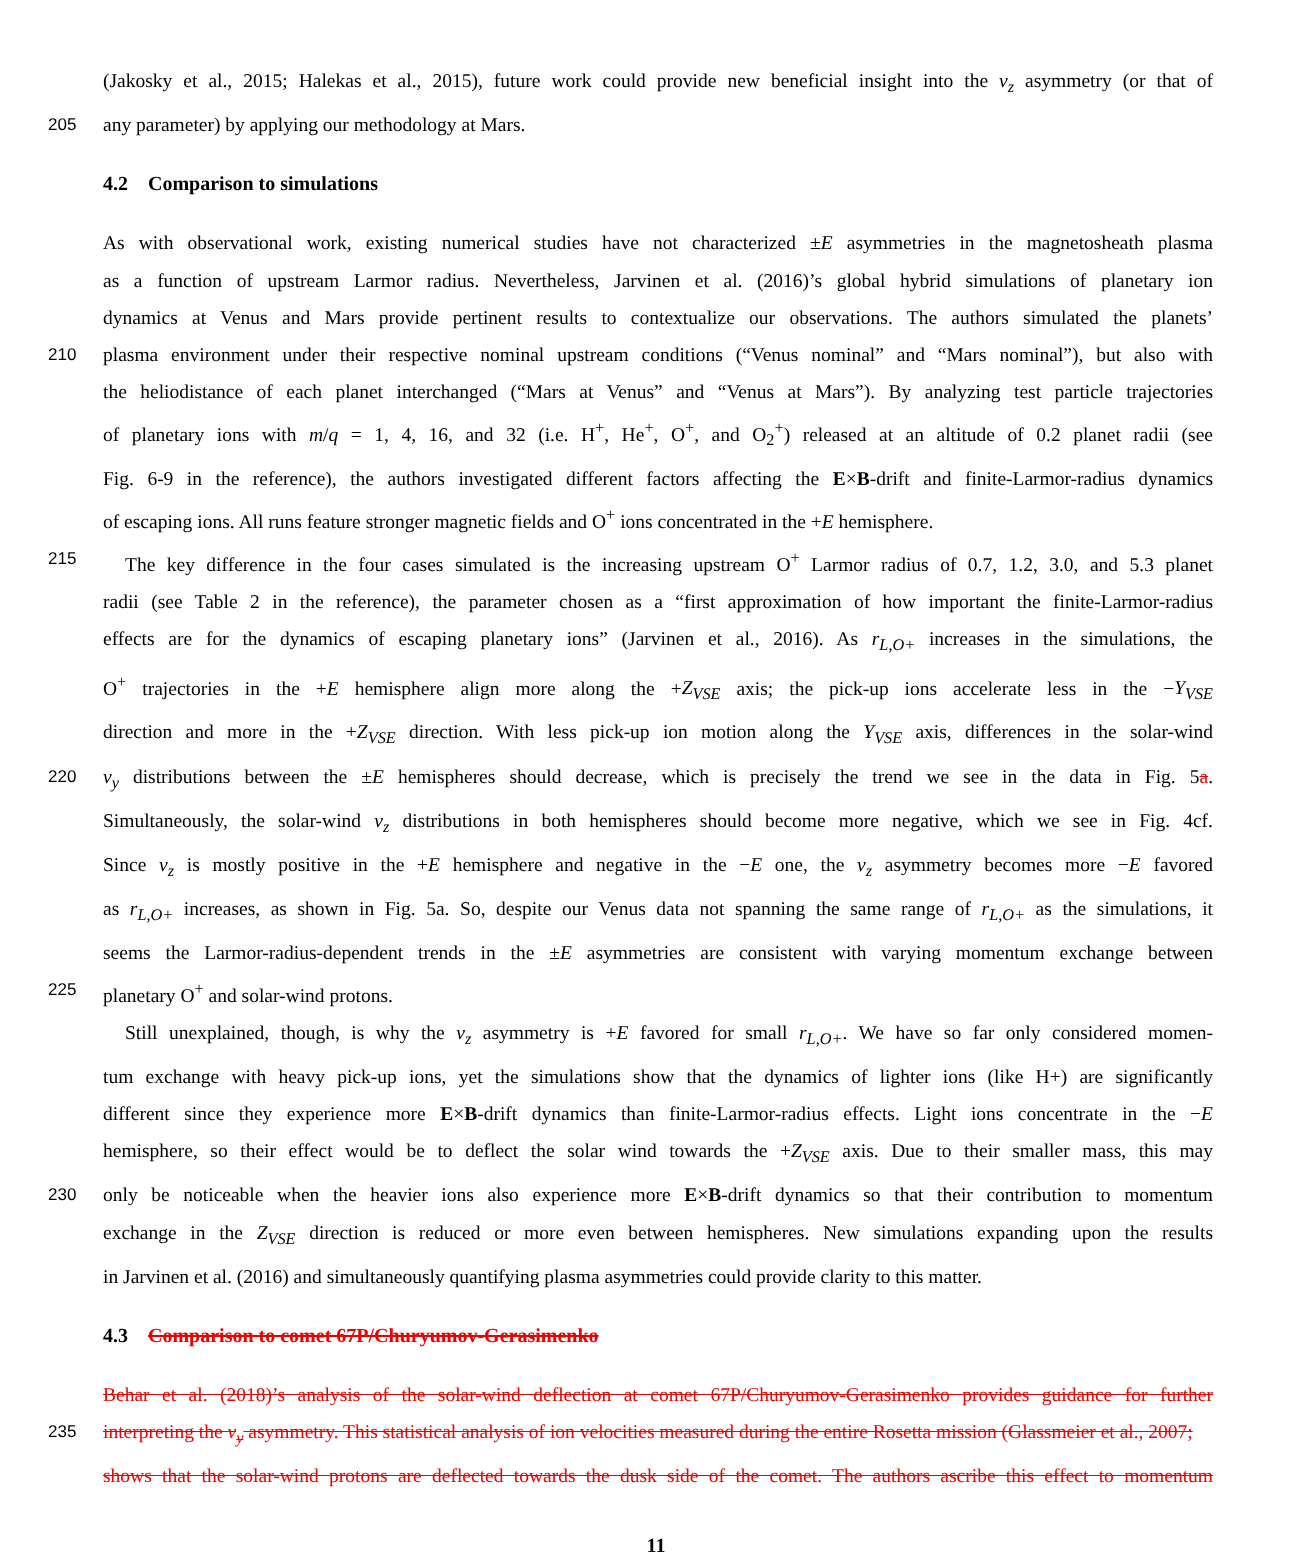(Jakosky et al., 2015; Halekas et al., 2015), future work could provide new beneficial insight into the v<sub>z</sub> asymmetry (or that of
205 any parameter) by applying our methodology at Mars.
4.2 Comparison to simulations
As with observational work, existing numerical studies have not characterized ±E asymmetries in the magnetosheath plasma
as a function of upstream Larmor radius. Nevertheless, Jarvinen et al. (2016)’s global hybrid simulations of planetary ion
dynamics at Venus and Mars provide pertinent results to contextualize our observations. The authors simulated the planets’
210 plasma environment under their respective nominal upstream conditions (“Venus nominal” and “Mars nominal”), but also with
the heliodistance of each planet interchanged (“Mars at Venus” and “Venus at Mars”). By analyzing test particle trajectories
of planetary ions with m/q = 1, 4, 16, and 32 (i.e. H<sup>+</sup>, He<sup>+</sup>, O<sup>+</sup>, and O<sub>2</sub><sup>+</sup>) released at an altitude of 0.2 planet radii (see
Fig. 6-9 in the reference), the authors investigated different factors affecting the E×B-drift and finite-Larmor-radius dynamics
of escaping ions. All runs feature stronger magnetic fields and O<sup>+</sup> ions concentrated in the +E hemisphere.
215 The key difference in the four cases simulated is the increasing upstream O<sup>+</sup> Larmor radius of 0.7, 1.2, 3.0, and 5.3 planet
radii (see Table 2 in the reference), the parameter chosen as a “first approximation of how important the finite-Larmor-radius
effects are for the dynamics of escaping planetary ions” (Jarvinen et al., 2016). As r<sub>L,O+</sub> increases in the simulations, the
O<sup>+</sup> trajectories in the +E hemisphere align more along the +Z<sub>VSE</sub> axis; the pick-up ions accelerate less in the −Y<sub>VSE</sub>
direction and more in the +Z<sub>VSE</sub> direction. With less pick-up ion motion along the Y<sub>VSE</sub> axis, differences in the solar-wind
220 v<sub>y</sub> distributions between the ±E hemispheres should decrease, which is precisely the trend we see in the data in Fig. 5a.
Simultaneously, the solar-wind v<sub>z</sub> distributions in both hemispheres should become more negative, which we see in Fig. 4cf.
Since v<sub>z</sub> is mostly positive in the +E hemisphere and negative in the −E one, the v<sub>z</sub> asymmetry becomes more −E favored
as r<sub>L,O+</sub> increases, as shown in Fig. 5a. So, despite our Venus data not spanning the same range of r<sub>L,O+</sub> as the simulations, it
seems the Larmor-radius-dependent trends in the ±E asymmetries are consistent with varying momentum exchange between
225 planetary O<sup>+</sup> and solar-wind protons.
Still unexplained, though, is why the v<sub>z</sub> asymmetry is +E favored for small r<sub>L,O+</sub>. We have so far only considered momen-
tum exchange with heavy pick-up ions, yet the simulations show that the dynamics of lighter ions (like H+) are significantly
different since they experience more E×B-drift dynamics than finite-Larmor-radius effects. Light ions concentrate in the −E
hemisphere, so their effect would be to deflect the solar wind towards the +Z<sub>VSE</sub> axis. Due to their smaller mass, this may
230 only be noticeable when the heavier ions also experience more E×B-drift dynamics so that their contribution to momentum
exchange in the Z<sub>VSE</sub> direction is reduced or more even between hemispheres. New simulations expanding upon the results
in Jarvinen et al. (2016) and simultaneously quantifying plasma asymmetries could provide clarity to this matter.
4.3 Comparison to comet 67P/Churyumov-Gerasimenko
Behar et al. (2018)’s analysis of the solar-wind deflection at comet 67P/Churyumov-Gerasimenko provides guidance for further
235 interpreting the v<sub>y</sub> asymmetry. This statistical analysis of ion velocities measured during the entire Rosetta mission (Glassmeier et al., 2007;
shows that the solar-wind protons are deflected towards the dusk side of the comet. The authors ascribe this effect to momentum
11